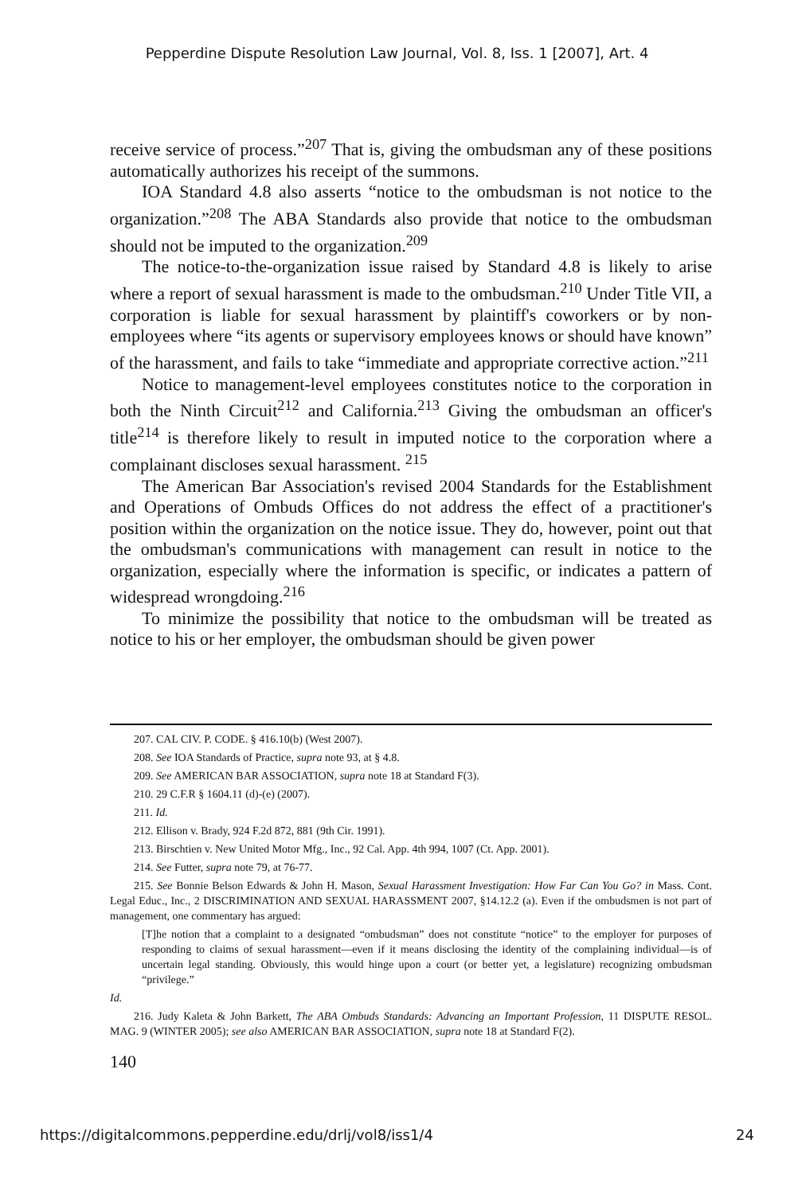Pepperdine Dispute Resolution Law Journal, Vol. 8, Iss. 1 [2007], Art. 4
receive service of process.”<sup>207</sup> That is, giving the ombudsman any of these positions automatically authorizes his receipt of the summons.
IOA Standard 4.8 also asserts “notice to the ombudsman is not notice to the organization.”<sup>208</sup> The ABA Standards also provide that notice to the ombudsman should not be imputed to the organization.<sup>209</sup>
The notice-to-the-organization issue raised by Standard 4.8 is likely to arise where a report of sexual harassment is made to the ombudsman.<sup>210</sup> Under Title VII, a corporation is liable for sexual harassment by plaintiff's coworkers or by non-employees where “its agents or supervisory employees knows or should have known” of the harassment, and fails to take “immediate and appropriate corrective action.”<sup>211</sup>
Notice to management-level employees constitutes notice to the corporation in both the Ninth Circuit<sup>212</sup> and California.<sup>213</sup> Giving the ombudsman an officer's title<sup>214</sup> is therefore likely to result in imputed notice to the corporation where a complainant discloses sexual harassment. <sup>215</sup>
The American Bar Association's revised 2004 Standards for the Establishment and Operations of Ombuds Offices do not address the effect of a practitioner's position within the organization on the notice issue. They do, however, point out that the ombudsman's communications with management can result in notice to the organization, especially where the information is specific, or indicates a pattern of widespread wrongdoing.<sup>216</sup>
To minimize the possibility that notice to the ombudsman will be treated as notice to his or her employer, the ombudsman should be given power
207. CAL CIV. P. CODE. § 416.10(b) (West 2007).
208. See IOA Standards of Practice, supra note 93, at § 4.8.
209. See AMERICAN BAR ASSOCIATION, supra note 18 at Standard F(3).
210. 29 C.F.R § 1604.11 (d)-(e) (2007).
211. Id.
212. Ellison v. Brady, 924 F.2d 872, 881 (9th Cir. 1991).
213. Birschtien v. New United Motor Mfg., Inc., 92 Cal. App. 4th 994, 1007 (Ct. App. 2001).
214. See Futter, supra note 79, at 76-77.
215. See Bonnie Belson Edwards & John H. Mason, Sexual Harassment Investigation: How Far Can You Go? in Mass. Cont. Legal Educ., Inc., 2 DISCRIMINATION AND SEXUAL HARASSMENT 2007, §14.12.2 (a). Even if the ombudsmen is not part of management, one commentary has argued:
[T]he notion that a complaint to a designated “ombudsman” does not constitute “notice” to the employer for purposes of responding to claims of sexual harassment—even if it means disclosing the identity of the complaining individual—is of uncertain legal standing. Obviously, this would hinge upon a court (or better yet, a legislature) recognizing ombudsman “privilege.”
Id.
216. Judy Kaleta & John Barkett, The ABA Ombuds Standards: Advancing an Important Profession, 11 DISPUTE RESOL. MAG. 9 (WINTER 2005); see also AMERICAN BAR ASSOCIATION, supra note 18 at Standard F(2).
140
https://digitalcommons.pepperdine.edu/drlj/vol8/iss1/4 24